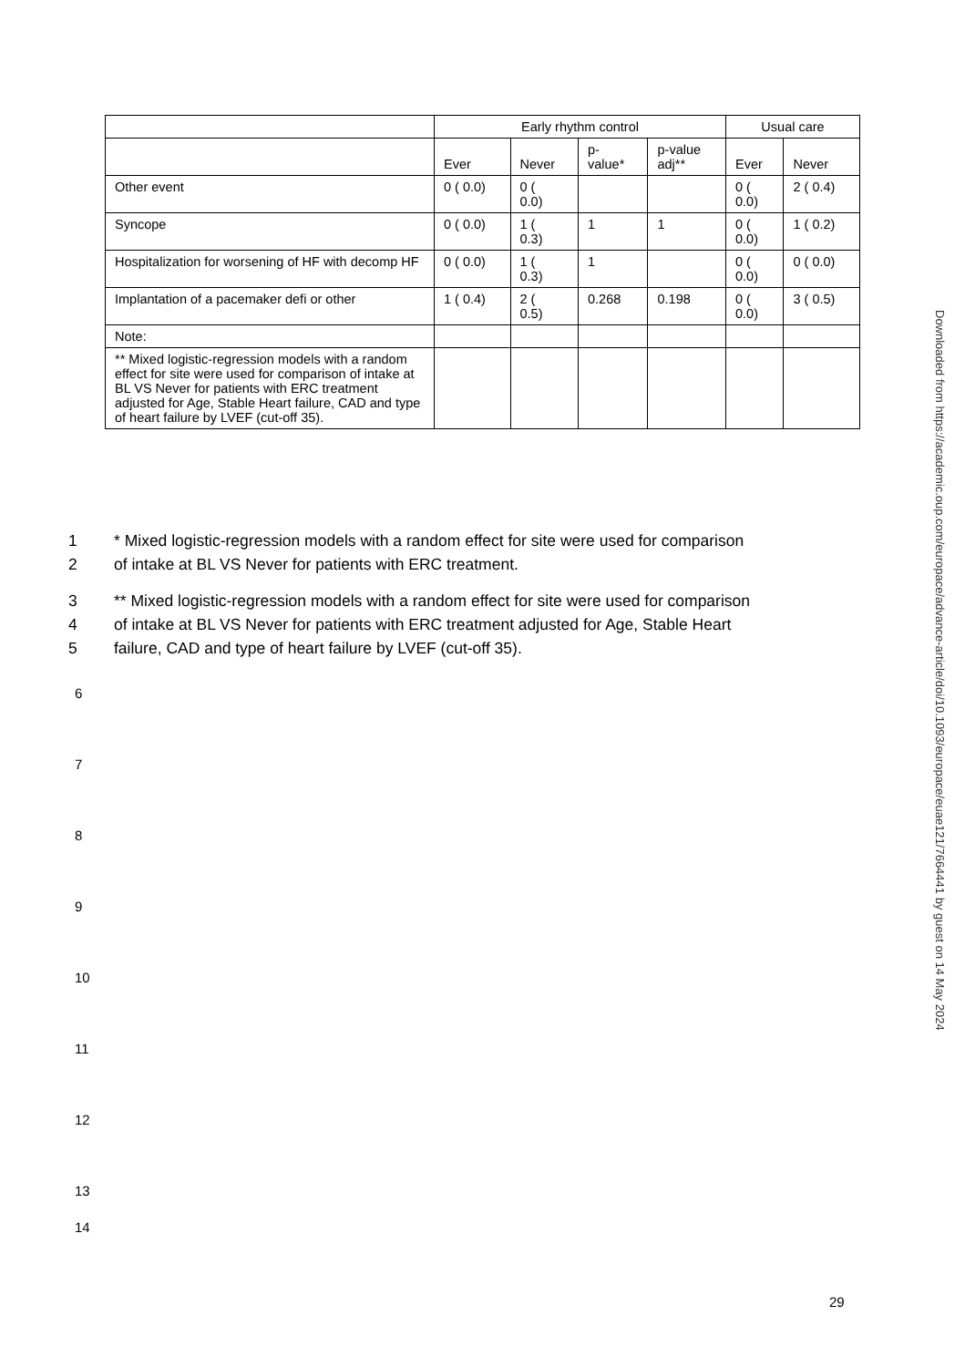| | Early rhythm control | | | | Usual care | |
| --- | --- | --- | --- | --- | --- | --- |
| | Ever | Never | p- value* | p-value adj** | Ever | Never |
| Other event | 0 ( 0.0) | 0 ( 0.0) | | | 0 ( 0.0) | 2 ( 0.4) |
| Syncope | 0 ( 0.0) | 1 ( 0.3) | 1 | 1 | 0 ( 0.0) | 1 ( 0.2) |
| Hospitalization for worsening of HF with decomp HF | 0 ( 0.0) | 1 ( 0.3) | 1 | | 0 ( 0.0) | 0 ( 0.0) |
| Implantation of a pacemaker defi or other | 1 ( 0.4) | 2 ( 0.5) | 0.268 | 0.198 | 0 ( 0.0) | 3 ( 0.5) |
| Note: | | | | | | |
| ** Mixed logistic-regression models with a random effect for site were used for comparison of intake at BL VS Never for patients with ERC treatment adjusted for Age, Stable Heart failure, CAD and type of heart failure by LVEF (cut-off 35). | | | | | | |
1 * Mixed logistic-regression models with a random effect for site were used for comparison
2 of intake at BL VS Never for patients with ERC treatment.
3 ** Mixed logistic-regression models with a random effect for site were used for comparison
4 of intake at BL VS Never for patients with ERC treatment adjusted for Age, Stable Heart
5 failure, CAD and type of heart failure by LVEF (cut-off 35).
6
7
8
9
10
11
12
13
14
Downloaded from https://academic.oup.com/europace/advance-article/doi/10.1093/europace/euae121/7664441 by guest on 14 May 2024
29